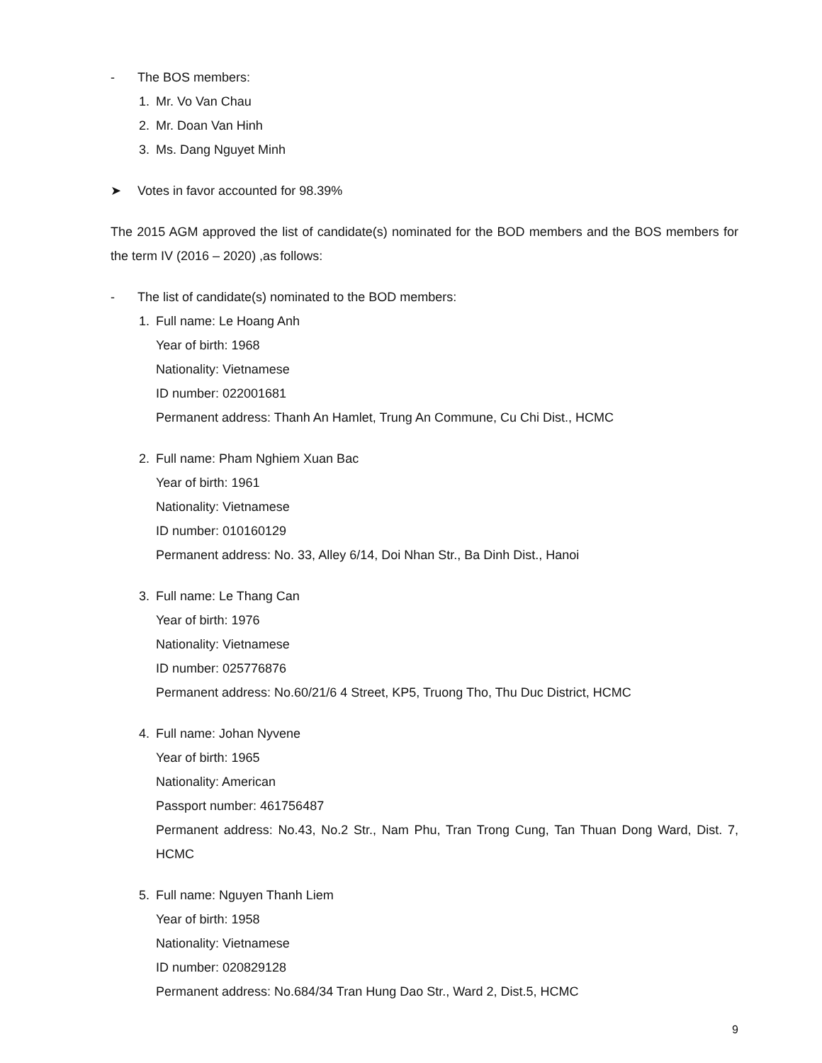- The BOS members:
1. Mr. Vo Van Chau
2. Mr. Doan Van Hinh
3. Ms. Dang Nguyet Minh
➤ Votes in favor accounted for 98.39%
The 2015 AGM approved the list of candidate(s) nominated for the BOD members and the BOS members for the term IV (2016 – 2020) ,as follows:
- The list of candidate(s) nominated to the BOD members:
1. Full name: Le Hoang Anh
Year of birth: 1968
Nationality: Vietnamese
ID number: 022001681
Permanent address: Thanh An Hamlet, Trung An Commune, Cu Chi Dist., HCMC
2. Full name: Pham Nghiem Xuan Bac
Year of birth: 1961
Nationality: Vietnamese
ID number: 010160129
Permanent address: No. 33, Alley 6/14, Doi Nhan Str., Ba Dinh Dist., Hanoi
3. Full name: Le Thang Can
Year of birth: 1976
Nationality: Vietnamese
ID number: 025776876
Permanent address: No.60/21/6 4 Street, KP5, Truong Tho, Thu Duc District, HCMC
4. Full name: Johan Nyvene
Year of birth: 1965
Nationality: American
Passport number: 461756487
Permanent address: No.43, No.2 Str., Nam Phu, Tran Trong Cung, Tan Thuan Dong Ward, Dist. 7, HCMC
5. Full name: Nguyen Thanh Liem
Year of birth: 1958
Nationality: Vietnamese
ID number: 020829128
Permanent address: No.684/34 Tran Hung Dao Str., Ward 2, Dist.5, HCMC
9